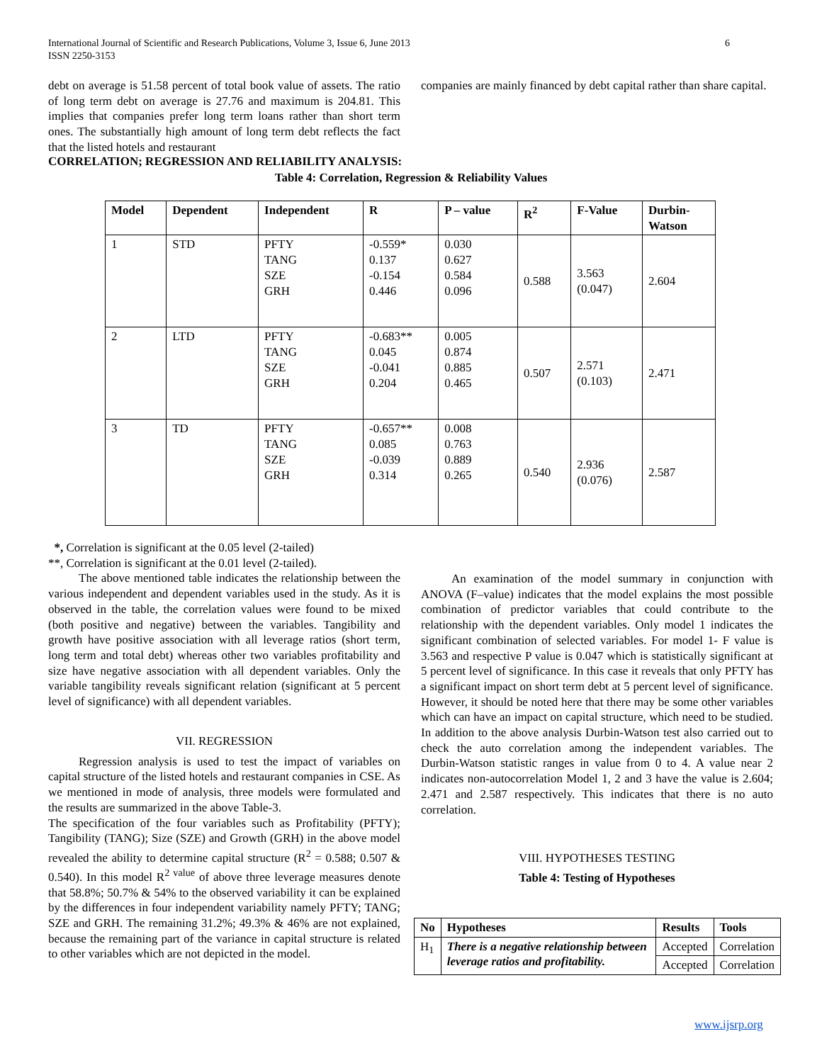International Journal of Scientific and Research Publications, Volume 3, Issue 6, June 2013
ISSN 2250-3153
6
debt on average is 51.58 percent of total book value of assets. The ratio of long term debt on average is 27.76 and maximum is 204.81. This implies that companies prefer long term loans rather than short term ones. The substantially high amount of long term debt reflects the fact that the listed hotels and restaurant
companies are mainly financed by debt capital rather than share capital.
CORRELATION; REGRESSION AND RELIABILITY ANALYSIS:
Table 4: Correlation, Regression & Reliability Values
| Model | Dependent | Independent | R | P – value | R<sup>2</sup> | F-Value | Durbin- Watson |
| --- | --- | --- | --- | --- | --- | --- | --- |
| 1 | STD | PFTY TANG SZE GRH | -0.559* 0.137 -0.154 0.446 | 0.030 0.627 0.584 0.096 | 0.588 | 3.563 (0.047) | 2.604 |
| 2 | LTD | PFTY TANG SZE GRH | -0.683** 0.045 -0.041 0.204 | 0.005 0.874 0.885 0.465 | 0.507 | 2.571 (0.103) | 2.471 |
| 3 | TD | PFTY TANG SZE GRH | -0.657** 0.085 -0.039 0.314 | 0.008 0.763 0.889 0.265 | 0.540 | 2.936 (0.076) | 2.587 |
*, Correlation is significant at the 0.05 level (2-tailed)
**, Correlation is significant at the 0.01 level (2-tailed).
The above mentioned table indicates the relationship between the various independent and dependent variables used in the study. As it is observed in the table, the correlation values were found to be mixed (both positive and negative) between the variables. Tangibility and growth have positive association with all leverage ratios (short term, long term and total debt) whereas other two variables profitability and size have negative association with all dependent variables. Only the variable tangibility reveals significant relation (significant at 5 percent level of significance) with all dependent variables.
VII. REGRESSION
Regression analysis is used to test the impact of variables on capital structure of the listed hotels and restaurant companies in CSE. As we mentioned in mode of analysis, three models were formulated and the results are summarized in the above Table-3.
The specification of the four variables such as Profitability (PFTY); Tangibility (TANG); Size (SZE) and Growth (GRH) in the above model revealed the ability to determine capital structure (R<sup>2</sup> = 0.588; 0.507 & 0.540). In this model R<sup>2 value</sup> of above three leverage measures denote that 58.8%; 50.7% & 54% to the observed variability it can be explained by the differences in four independent variability namely PFTY; TANG; SZE and GRH. The remaining 31.2%; 49.3% & 46% are not explained, because the remaining part of the variance in capital structure is related to other variables which are not depicted in the model.
An examination of the model summary in conjunction with ANOVA (F–value) indicates that the model explains the most possible combination of predictor variables that could contribute to the relationship with the dependent variables. Only model 1 indicates the significant combination of selected variables. For model 1- F value is 3.563 and respective P value is 0.047 which is statistically significant at 5 percent level of significance. In this case it reveals that only PFTY has a significant impact on short term debt at 5 percent level of significance. However, it should be noted here that there may be some other variables which can have an impact on capital structure, which need to be studied. In addition to the above analysis Durbin-Watson test also carried out to check the auto correlation among the independent variables. The Durbin-Watson statistic ranges in value from 0 to 4. A value near 2 indicates non-autocorrelation Model 1, 2 and 3 have the value is 2.604; 2.471 and 2.587 respectively. This indicates that there is no auto correlation.
VIII. HYPOTHESES TESTING
Table 4: Testing of Hypotheses
| No | Hypotheses | Results | Tools |
| --- | --- | --- | --- |
| H<sub>1</sub> | There is a negative relationship between leverage ratios and profitability. | Accepted | Correlation |
| | | Accepted | Correlation |
www.ijsrp.org